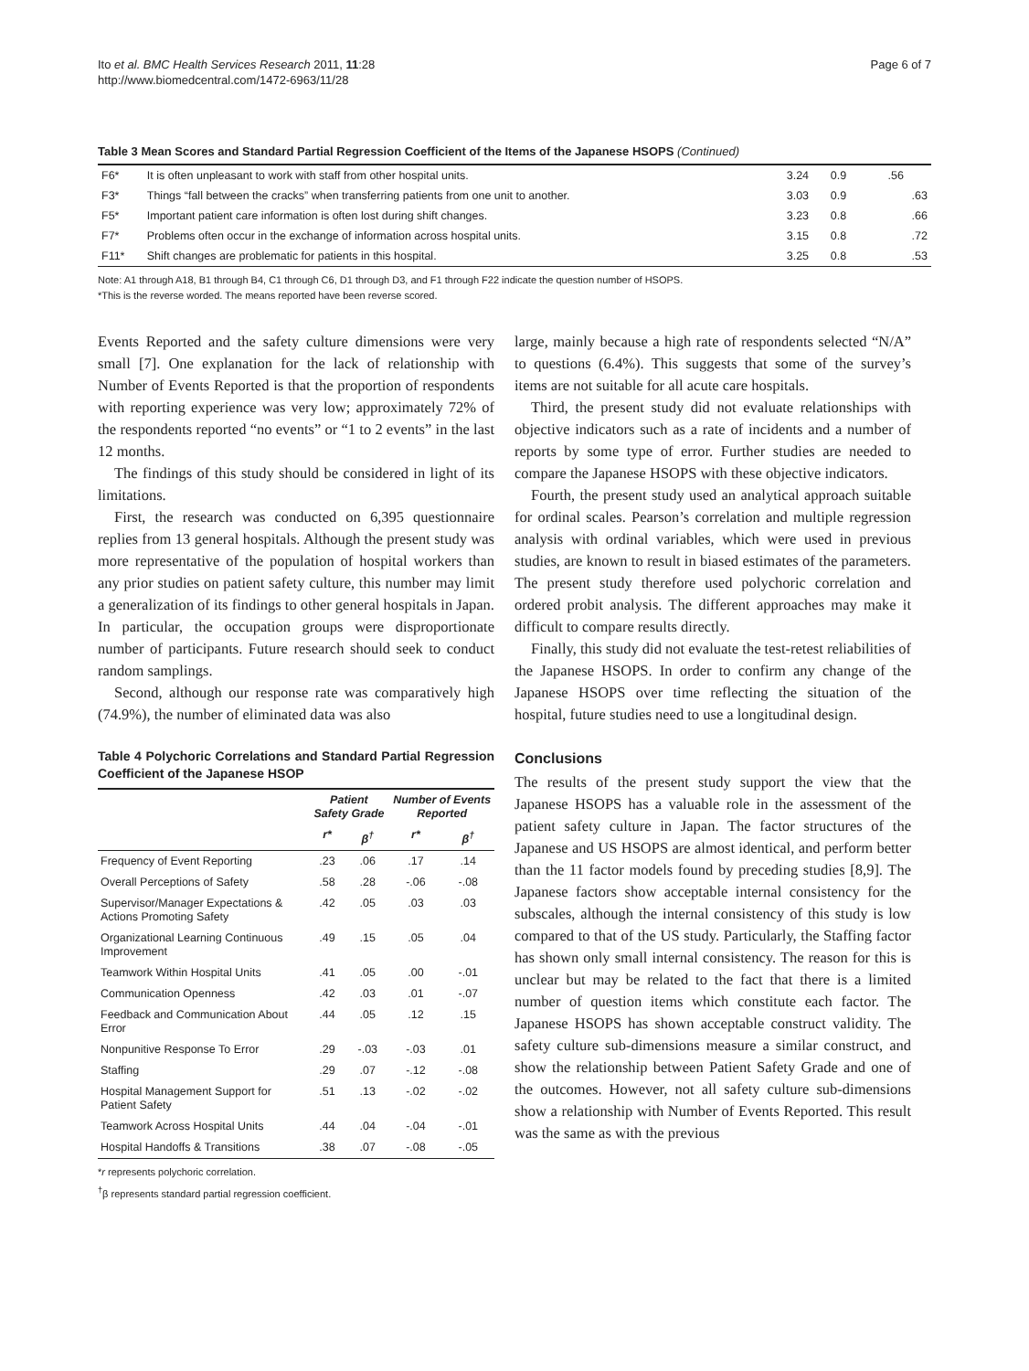Ito et al. BMC Health Services Research 2011, 11:28
http://www.biomedcentral.com/1472-6963/11/28
Page 6 of 7
Table 3 Mean Scores and Standard Partial Regression Coefficient of the Items of the Japanese HSOPS (Continued)
| F6* | It is often unpleasant to work with staff from other hospital units. | 3.24 | 0.9 | .56 |
| F3* | Things “fall between the cracks” when transferring patients from one unit to another. | 3.03 | 0.9 | .63 |
| F5* | Important patient care information is often lost during shift changes. | 3.23 | 0.8 | .66 |
| F7* | Problems often occur in the exchange of information across hospital units. | 3.15 | 0.8 | .72 |
| F11* | Shift changes are problematic for patients in this hospital. | 3.25 | 0.8 | .53 |
Note: A1 through A18, B1 through B4, C1 through C6, D1 through D3, and F1 through F22 indicate the question number of HSOPS.
*This is the reverse worded. The means reported have been reverse scored.
Events Reported and the safety culture dimensions were very small [7]. One explanation for the lack of relationship with Number of Events Reported is that the proportion of respondents with reporting experience was very low; approximately 72% of the respondents reported “no events” or “1 to 2 events” in the last 12 months.
The findings of this study should be considered in light of its limitations.
First, the research was conducted on 6,395 questionnaire replies from 13 general hospitals. Although the present study was more representative of the population of hospital workers than any prior studies on patient safety culture, this number may limit a generalization of its findings to other general hospitals in Japan. In particular, the occupation groups were disproportionate number of participants. Future research should seek to conduct random samplings.
Second, although our response rate was comparatively high (74.9%), the number of eliminated data was also
Table 4 Polychoric Correlations and Standard Partial Regression Coefficient of the Japanese HSOP
| | Patient Safety Grade | | Number of Events Reported | |
| --- | --- | --- | --- | --- |
| | r* | β<sup>†</sup> | r* | β<sup>†</sup> |
| Frequency of Event Reporting | .23 | .06 | .17 | .14 |
| Overall Perceptions of Safety | .58 | .28 | -.06 | -.08 |
| Supervisor/Manager Expectations & Actions Promoting Safety | .42 | .05 | .03 | .03 |
| Organizational Learning Continuous Improvement | .49 | .15 | .05 | .04 |
| Teamwork Within Hospital Units | .41 | .05 | .00 | -.01 |
| Communication Openness | .42 | .03 | .01 | -.07 |
| Feedback and Communication About Error | .44 | .05 | .12 | .15 |
| Nonpunitive Response To Error | .29 | -.03 | -.03 | .01 |
| Staffing | .29 | .07 | -.12 | -.08 |
| Hospital Management Support for Patient Safety | .51 | .13 | -.02 | -.02 |
| Teamwork Across Hospital Units | .44 | .04 | -.04 | -.01 |
| Hospital Handoffs & Transitions | .38 | .07 | -.08 | -.05 |
*r represents polychoric correlation.
<sup>†</sup> β represents standard partial regression coefficient.
large, mainly because a high rate of respondents selected “N/A” to questions (6.4%). This suggests that some of the survey’s items are not suitable for all acute care hospitals.
Third, the present study did not evaluate relationships with objective indicators such as a rate of incidents and a number of reports by some type of error. Further studies are needed to compare the Japanese HSOPS with these objective indicators.
Fourth, the present study used an analytical approach suitable for ordinal scales. Pearson’s correlation and multiple regression analysis with ordinal variables, which were used in previous studies, are known to result in biased estimates of the parameters. The present study therefore used polychoric correlation and ordered probit analysis. The different approaches may make it difficult to compare results directly.
Finally, this study did not evaluate the test-retest reliabilities of the Japanese HSOPS. In order to confirm any change of the Japanese HSOPS over time reflecting the situation of the hospital, future studies need to use a longitudinal design.
Conclusions
The results of the present study support the view that the Japanese HSOPS has a valuable role in the assessment of the patient safety culture in Japan. The factor structures of the Japanese and US HSOPS are almost identical, and perform better than the 11 factor models found by preceding studies [8,9]. The Japanese factors show acceptable internal consistency for the subscales, although the internal consistency of this study is low compared to that of the US study. Particularly, the Staffing factor has shown only small internal consistency. The reason for this is unclear but may be related to the fact that there is a limited number of question items which constitute each factor. The Japanese HSOPS has shown acceptable construct validity. The safety culture sub-dimensions measure a similar construct, and show the relationship between Patient Safety Grade and one of the outcomes. However, not all safety culture sub-dimensions show a relationship with Number of Events Reported. This result was the same as with the previous